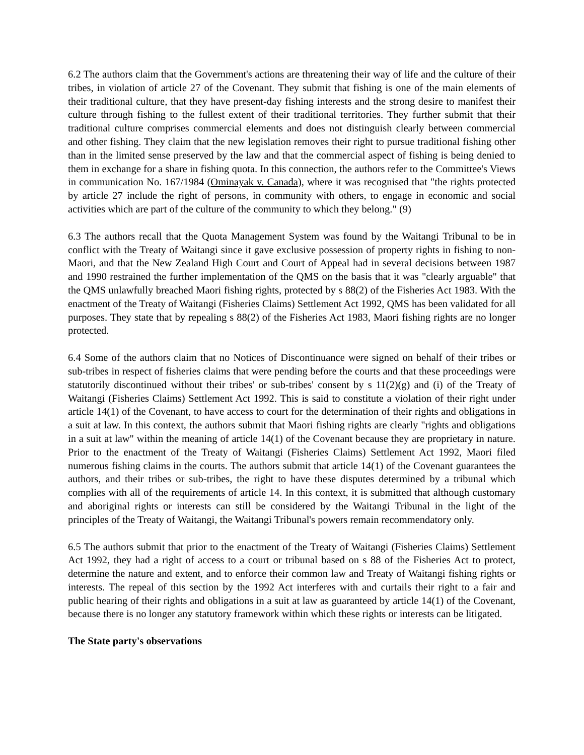6.2 The authors claim that the Government's actions are threatening their way of life and the culture of their tribes, in violation of article 27 of the Covenant. They submit that fishing is one of the main elements of their traditional culture, that they have present-day fishing interests and the strong desire to manifest their culture through fishing to the fullest extent of their traditional territories. They further submit that their traditional culture comprises commercial elements and does not distinguish clearly between commercial and other fishing. They claim that the new legislation removes their right to pursue traditional fishing other than in the limited sense preserved by the law and that the commercial aspect of fishing is being denied to them in exchange for a share in fishing quota. In this connection, the authors refer to the Committee's Views in communication No. 167/1984 (Ominayak v. Canada), where it was recognised that "the rights protected by article 27 include the right of persons, in community with others, to engage in economic and social activities which are part of the culture of the community to which they belong." (9)
6.3 The authors recall that the Quota Management System was found by the Waitangi Tribunal to be in conflict with the Treaty of Waitangi since it gave exclusive possession of property rights in fishing to non-Maori, and that the New Zealand High Court and Court of Appeal had in several decisions between 1987 and 1990 restrained the further implementation of the QMS on the basis that it was "clearly arguable" that the QMS unlawfully breached Maori fishing rights, protected by s 88(2) of the Fisheries Act 1983. With the enactment of the Treaty of Waitangi (Fisheries Claims) Settlement Act 1992, QMS has been validated for all purposes. They state that by repealing s 88(2) of the Fisheries Act 1983, Maori fishing rights are no longer protected.
6.4 Some of the authors claim that no Notices of Discontinuance were signed on behalf of their tribes or sub-tribes in respect of fisheries claims that were pending before the courts and that these proceedings were statutorily discontinued without their tribes' or sub-tribes' consent by s 11(2)(g) and (i) of the Treaty of Waitangi (Fisheries Claims) Settlement Act 1992. This is said to constitute a violation of their right under article 14(1) of the Covenant, to have access to court for the determination of their rights and obligations in a suit at law. In this context, the authors submit that Maori fishing rights are clearly "rights and obligations in a suit at law" within the meaning of article 14(1) of the Covenant because they are proprietary in nature. Prior to the enactment of the Treaty of Waitangi (Fisheries Claims) Settlement Act 1992, Maori filed numerous fishing claims in the courts. The authors submit that article 14(1) of the Covenant guarantees the authors, and their tribes or sub-tribes, the right to have these disputes determined by a tribunal which complies with all of the requirements of article 14. In this context, it is submitted that although customary and aboriginal rights or interests can still be considered by the Waitangi Tribunal in the light of the principles of the Treaty of Waitangi, the Waitangi Tribunal's powers remain recommendatory only.
6.5 The authors submit that prior to the enactment of the Treaty of Waitangi (Fisheries Claims) Settlement Act 1992, they had a right of access to a court or tribunal based on s 88 of the Fisheries Act to protect, determine the nature and extent, and to enforce their common law and Treaty of Waitangi fishing rights or interests. The repeal of this section by the 1992 Act interferes with and curtails their right to a fair and public hearing of their rights and obligations in a suit at law as guaranteed by article 14(1) of the Covenant, because there is no longer any statutory framework within which these rights or interests can be litigated.
The State party's observations